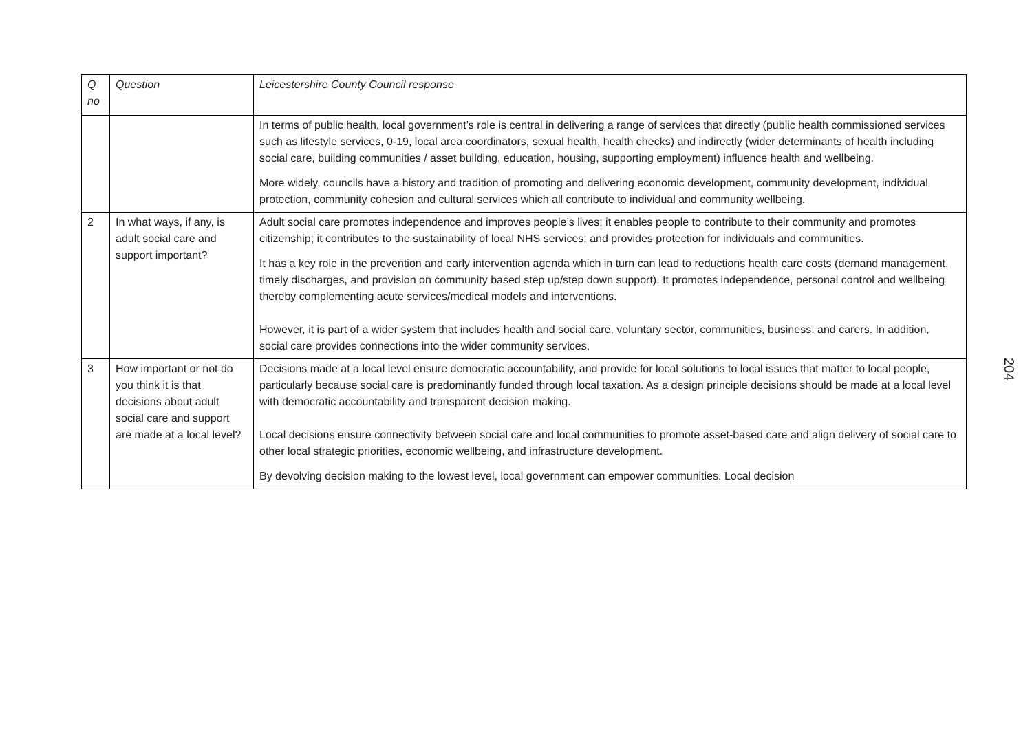| Q no | Question | Leicestershire County Council response |
| | | In terms of public health, local government’s role is central in delivering a range of services that directly (public health commissioned services such as lifestyle services, 0-19, local area coordinators, sexual health, health checks) and indirectly (wider determinants of health including social care, building communities / asset building, education, housing, supporting employment) influence health and wellbeing. More widely, councils have a history and tradition of promoting and delivering economic development, community development, individual protection, community cohesion and cultural services which all contribute to individual and community wellbeing. |
| 2 | In what ways, if any, is adult social care and support important? | Adult social care promotes independence and improves people’s lives; it enables people to contribute to their community and promotes citizenship; it contributes to the sustainability of local NHS services; and provides protection for individuals and communities. It has a key role in the prevention and early intervention agenda which in turn can lead to reductions health care costs (demand management, timely discharges, and provision on community based step up/step down support). It promotes independence, personal control and wellbeing thereby complementing acute services/medical models and interventions. However, it is part of a wider system that includes health and social care, voluntary sector, communities, business, and carers. In addition, social care provides connections into the wider community services. |
| 3 | How important or not do you think it is that decisions about adult social care and support are made at a local level? | Decisions made at a local level ensure democratic accountability, and provide for local solutions to local issues that matter to local people, particularly because social care is predominantly funded through local taxation. As a design principle decisions should be made at a local level with democratic accountability and transparent decision making. Local decisions ensure connectivity between social care and local communities to promote asset-based care and align delivery of social care to other local strategic priorities, economic wellbeing, and infrastructure development. By devolving decision making to the lowest level, local government can empower communities. Local decision |
204